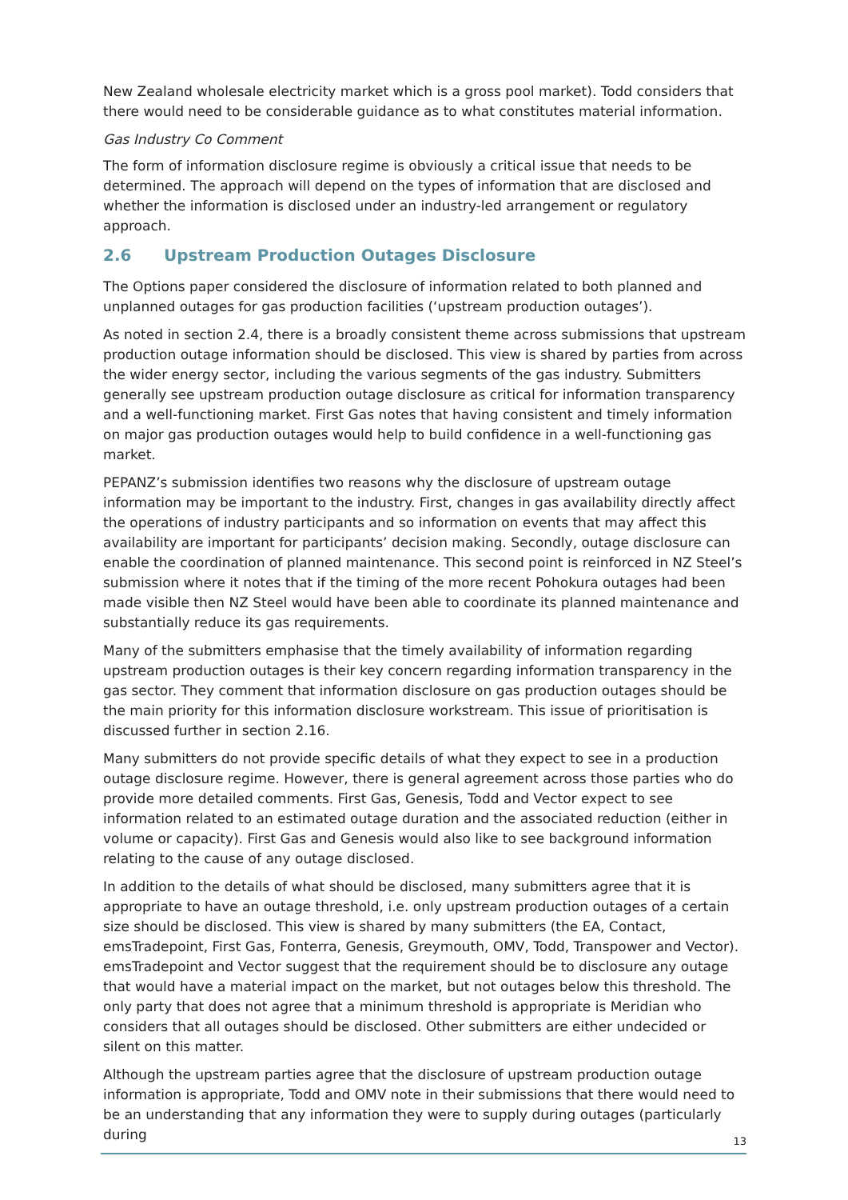New Zealand wholesale electricity market which is a gross pool market). Todd considers that there would need to be considerable guidance as to what constitutes material information.
Gas Industry Co Comment
The form of information disclosure regime is obviously a critical issue that needs to be determined. The approach will depend on the types of information that are disclosed and whether the information is disclosed under an industry-led arrangement or regulatory approach.
2.6 Upstream Production Outages Disclosure
The Options paper considered the disclosure of information related to both planned and unplanned outages for gas production facilities (‘upstream production outages’).
As noted in section 2.4, there is a broadly consistent theme across submissions that upstream production outage information should be disclosed. This view is shared by parties from across the wider energy sector, including the various segments of the gas industry. Submitters generally see upstream production outage disclosure as critical for information transparency and a well-functioning market. First Gas notes that having consistent and timely information on major gas production outages would help to build confidence in a well-functioning gas market.
PEPANZ’s submission identifies two reasons why the disclosure of upstream outage information may be important to the industry. First, changes in gas availability directly affect the operations of industry participants and so information on events that may affect this availability are important for participants’ decision making. Secondly, outage disclosure can enable the coordination of planned maintenance. This second point is reinforced in NZ Steel’s submission where it notes that if the timing of the more recent Pohokura outages had been made visible then NZ Steel would have been able to coordinate its planned maintenance and substantially reduce its gas requirements.
Many of the submitters emphasise that the timely availability of information regarding upstream production outages is their key concern regarding information transparency in the gas sector. They comment that information disclosure on gas production outages should be the main priority for this information disclosure workstream. This issue of prioritisation is discussed further in section 2.16.
Many submitters do not provide specific details of what they expect to see in a production outage disclosure regime. However, there is general agreement across those parties who do provide more detailed comments. First Gas, Genesis, Todd and Vector expect to see information related to an estimated outage duration and the associated reduction (either in volume or capacity). First Gas and Genesis would also like to see background information relating to the cause of any outage disclosed.
In addition to the details of what should be disclosed, many submitters agree that it is appropriate to have an outage threshold, i.e. only upstream production outages of a certain size should be disclosed. This view is shared by many submitters (the EA, Contact, emsTradepoint, First Gas, Fonterra, Genesis, Greymouth, OMV, Todd, Transpower and Vector). emsTradepoint and Vector suggest that the requirement should be to disclosure any outage that would have a material impact on the market, but not outages below this threshold. The only party that does not agree that a minimum threshold is appropriate is Meridian who considers that all outages should be disclosed. Other submitters are either undecided or silent on this matter.
Although the upstream parties agree that the disclosure of upstream production outage information is appropriate, Todd and OMV note in their submissions that there would need to be an understanding that any information they were to supply during outages (particularly during
13